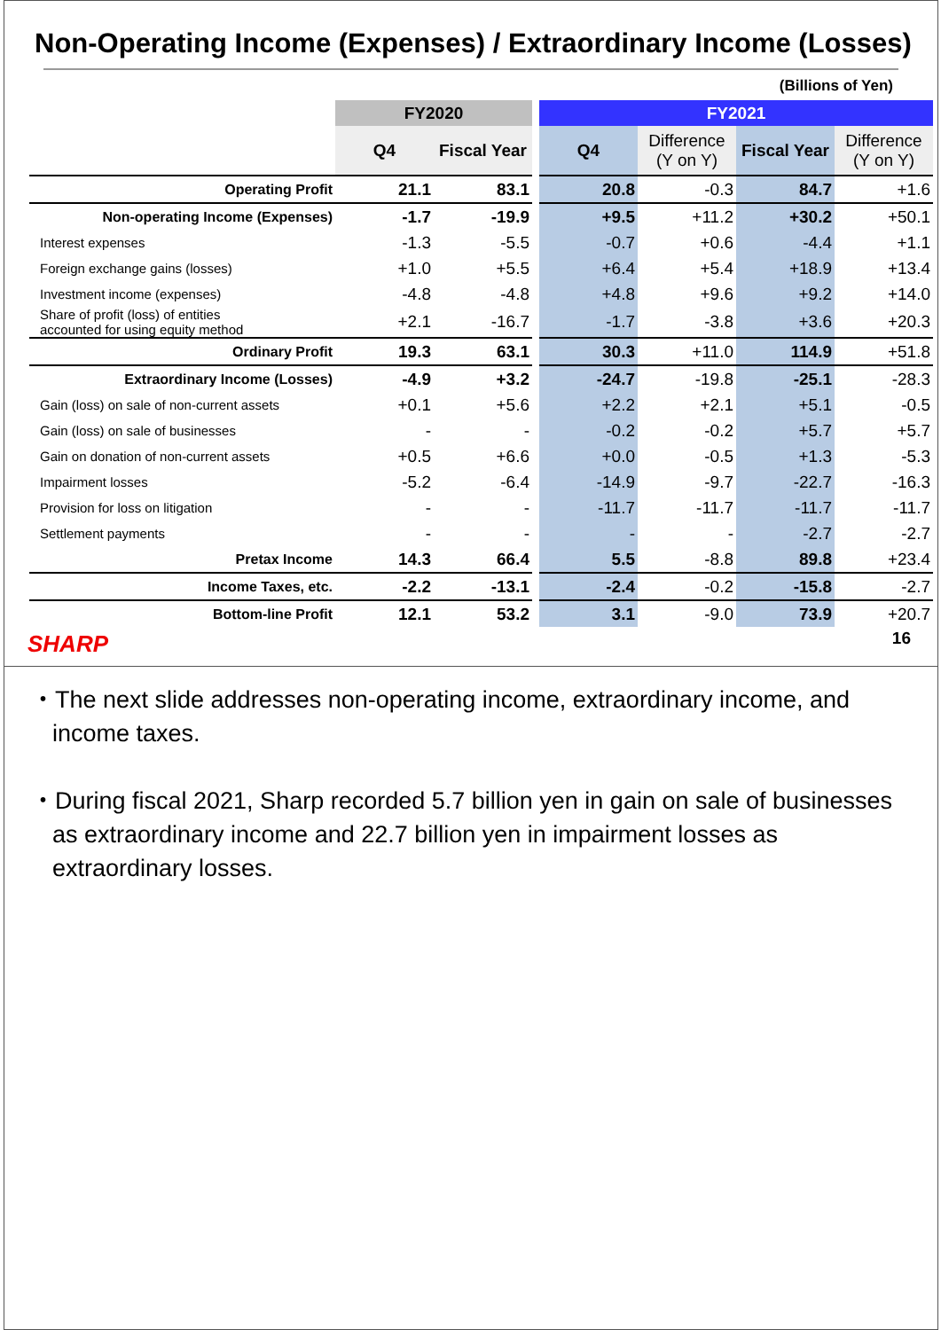Non-Operating Income (Expenses) / Extraordinary Income (Losses)
(Billions of Yen)
| | FY2020 | | | FY2021 | | | |
| | Q4 | Fiscal Year | | Q4 | Difference (Y on Y) | Fiscal Year | Difference (Y on Y) |
| Operating Profit | 21.1 | 83.1 | | 20.8 | -0.3 | 84.7 | +1.6 |
| Non-operating Income (Expenses) | -1.7 | -19.9 | | +9.5 | +11.2 | +30.2 | +50.1 |
| Interest expenses | -1.3 | -5.5 | | -0.7 | +0.6 | -4.4 | +1.1 |
| Foreign exchange gains (losses) | +1.0 | +5.5 | | +6.4 | +5.4 | +18.9 | +13.4 |
| Investment income (expenses) | -4.8 | -4.8 | | +4.8 | +9.6 | +9.2 | +14.0 |
| Share of profit (loss) of entities accounted for using equity method | +2.1 | -16.7 | | -1.7 | -3.8 | +3.6 | +20.3 |
| Ordinary Profit | 19.3 | 63.1 | | 30.3 | +11.0 | 114.9 | +51.8 |
| Extraordinary Income (Losses) | -4.9 | +3.2 | | -24.7 | -19.8 | -25.1 | -28.3 |
| Gain (loss) on sale of non-current assets | +0.1 | +5.6 | | +2.2 | +2.1 | +5.1 | -0.5 |
| Gain (loss) on sale of businesses | - | - | | -0.2 | -0.2 | +5.7 | +5.7 |
| Gain on donation of non-current assets | +0.5 | +6.6 | | +0.0 | -0.5 | +1.3 | -5.3 |
| Impairment losses | -5.2 | -6.4 | | -14.9 | -9.7 | -22.7 | -16.3 |
| Provision for loss on litigation | - | - | | -11.7 | -11.7 | -11.7 | -11.7 |
| Settlement payments | - | - | | - | - | -2.7 | -2.7 |
| Pretax Income | 14.3 | 66.4 | | 5.5 | -8.8 | 89.8 | +23.4 |
| Income Taxes, etc. | -2.2 | -13.1 | | -2.4 | -0.2 | -15.8 | -2.7 |
| Bottom-line Profit | 12.1 | 53.2 | | 3.1 | -9.0 | 73.9 | +20.7 |
SHARP
16
・The next slide addresses non-operating income, extraordinary income, and income taxes.
・During fiscal 2021, Sharp recorded 5.7 billion yen in gain on sale of businesses as extraordinary income and 22.7 billion yen in impairment losses as extraordinary losses.